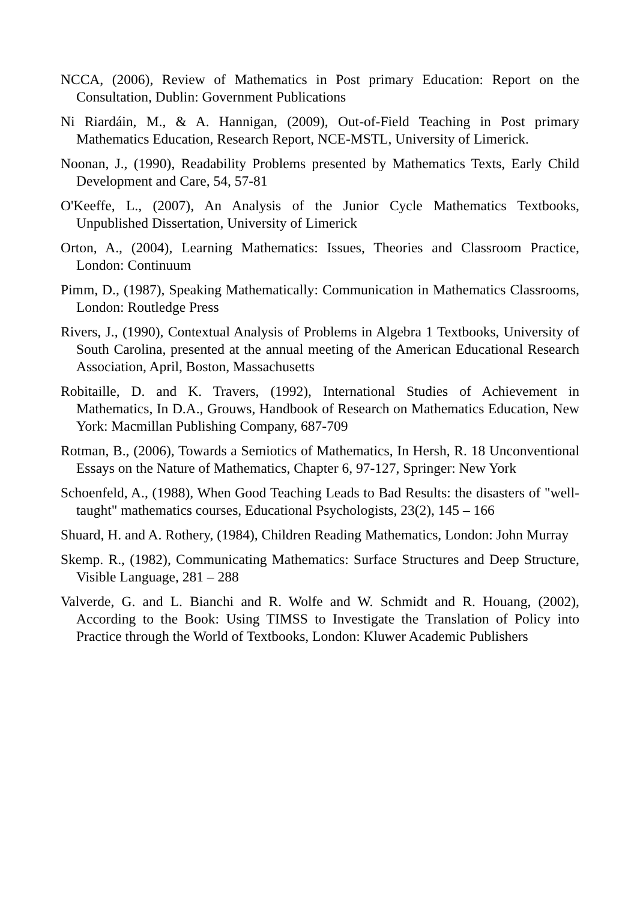NCCA, (2006), Review of Mathematics in Post primary Education: Report on the Consultation, Dublin: Government Publications
Ni Riardáin, M., & A. Hannigan, (2009), Out-of-Field Teaching in Post primary Mathematics Education, Research Report, NCE-MSTL, University of Limerick.
Noonan, J., (1990), Readability Problems presented by Mathematics Texts, Early Child Development and Care, 54, 57-81
O'Keeffe, L., (2007), An Analysis of the Junior Cycle Mathematics Textbooks, Unpublished Dissertation, University of Limerick
Orton, A., (2004), Learning Mathematics: Issues, Theories and Classroom Practice, London: Continuum
Pimm, D., (1987), Speaking Mathematically: Communication in Mathematics Classrooms, London: Routledge Press
Rivers, J., (1990), Contextual Analysis of Problems in Algebra 1 Textbooks, University of South Carolina, presented at the annual meeting of the American Educational Research Association, April, Boston, Massachusetts
Robitaille, D. and K. Travers, (1992), International Studies of Achievement in Mathematics, In D.A., Grouws, Handbook of Research on Mathematics Education, New York: Macmillan Publishing Company, 687-709
Rotman, B., (2006), Towards a Semiotics of Mathematics, In Hersh, R. 18 Unconventional Essays on the Nature of Mathematics, Chapter 6, 97-127, Springer: New York
Schoenfeld, A., (1988), When Good Teaching Leads to Bad Results: the disasters of "well-taught" mathematics courses, Educational Psychologists, 23(2), 145 – 166
Shuard, H. and A. Rothery, (1984), Children Reading Mathematics, London: John Murray
Skemp. R., (1982), Communicating Mathematics: Surface Structures and Deep Structure, Visible Language, 281 – 288
Valverde, G. and L. Bianchi and R. Wolfe and W. Schmidt and R. Houang, (2002), According to the Book: Using TIMSS to Investigate the Translation of Policy into Practice through the World of Textbooks, London: Kluwer Academic Publishers